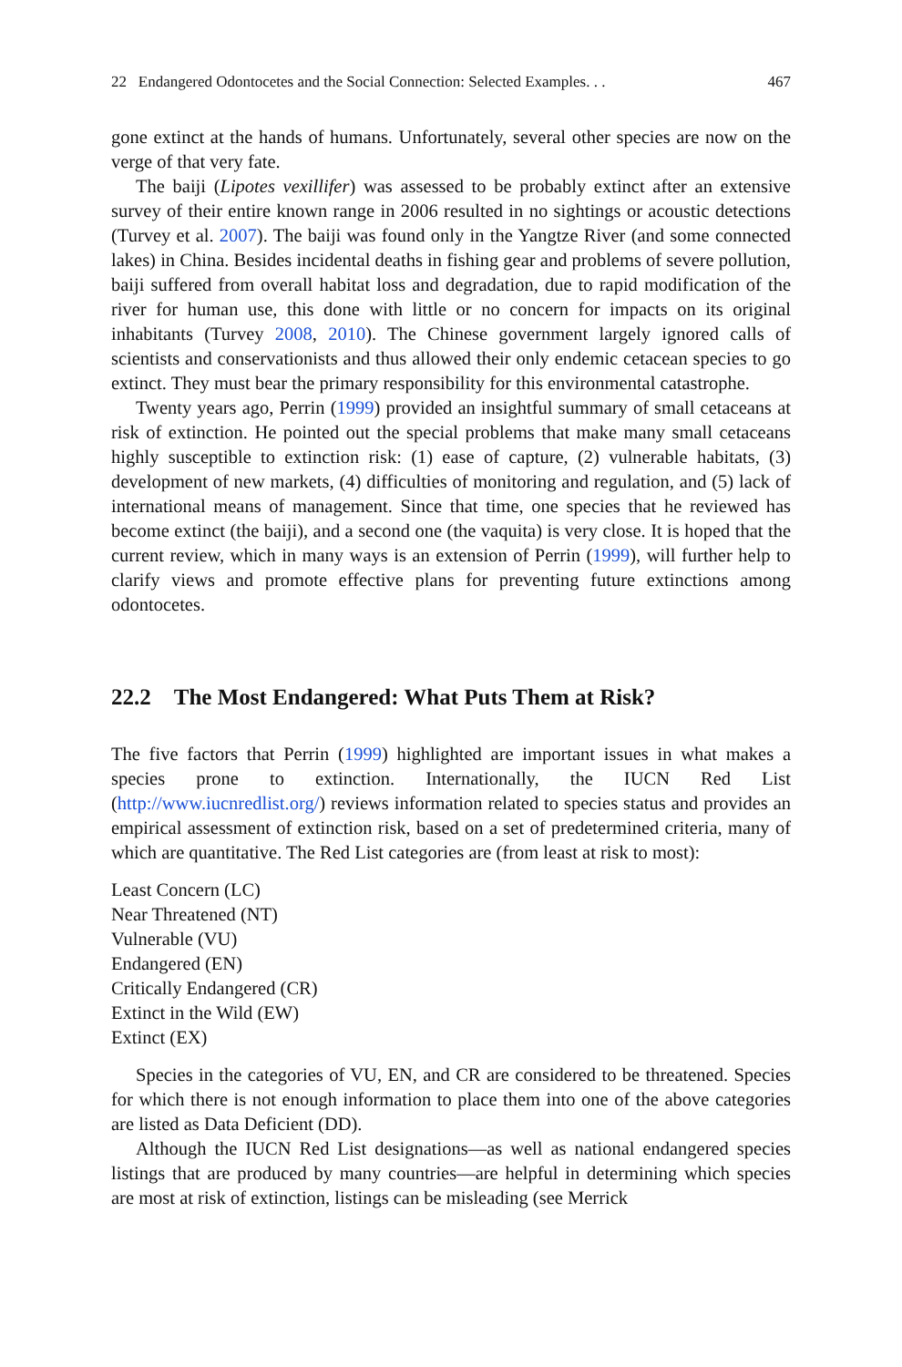22 Endangered Odontocetes and the Social Connection: Selected Examples. . . 467
gone extinct at the hands of humans. Unfortunately, several other species are now on the verge of that very fate.
The baiji (Lipotes vexillifer) was assessed to be probably extinct after an extensive survey of their entire known range in 2006 resulted in no sightings or acoustic detections (Turvey et al. 2007). The baiji was found only in the Yangtze River (and some connected lakes) in China. Besides incidental deaths in fishing gear and problems of severe pollution, baiji suffered from overall habitat loss and degradation, due to rapid modification of the river for human use, this done with little or no concern for impacts on its original inhabitants (Turvey 2008, 2010). The Chinese government largely ignored calls of scientists and conservationists and thus allowed their only endemic cetacean species to go extinct. They must bear the primary responsibility for this environmental catastrophe.
Twenty years ago, Perrin (1999) provided an insightful summary of small cetaceans at risk of extinction. He pointed out the special problems that make many small cetaceans highly susceptible to extinction risk: (1) ease of capture, (2) vulnerable habitats, (3) development of new markets, (4) difficulties of monitoring and regulation, and (5) lack of international means of management. Since that time, one species that he reviewed has become extinct (the baiji), and a second one (the vaquita) is very close. It is hoped that the current review, which in many ways is an extension of Perrin (1999), will further help to clarify views and promote effective plans for preventing future extinctions among odontocetes.
22.2 The Most Endangered: What Puts Them at Risk?
The five factors that Perrin (1999) highlighted are important issues in what makes a species prone to extinction. Internationally, the IUCN Red List (http://www.iucnredlist.org/) reviews information related to species status and provides an empirical assessment of extinction risk, based on a set of predetermined criteria, many of which are quantitative. The Red List categories are (from least at risk to most):
Least Concern (LC)
Near Threatened (NT)
Vulnerable (VU)
Endangered (EN)
Critically Endangered (CR)
Extinct in the Wild (EW)
Extinct (EX)
Species in the categories of VU, EN, and CR are considered to be threatened. Species for which there is not enough information to place them into one of the above categories are listed as Data Deficient (DD).
Although the IUCN Red List designations—as well as national endangered species listings that are produced by many countries—are helpful in determining which species are most at risk of extinction, listings can be misleading (see Merrick